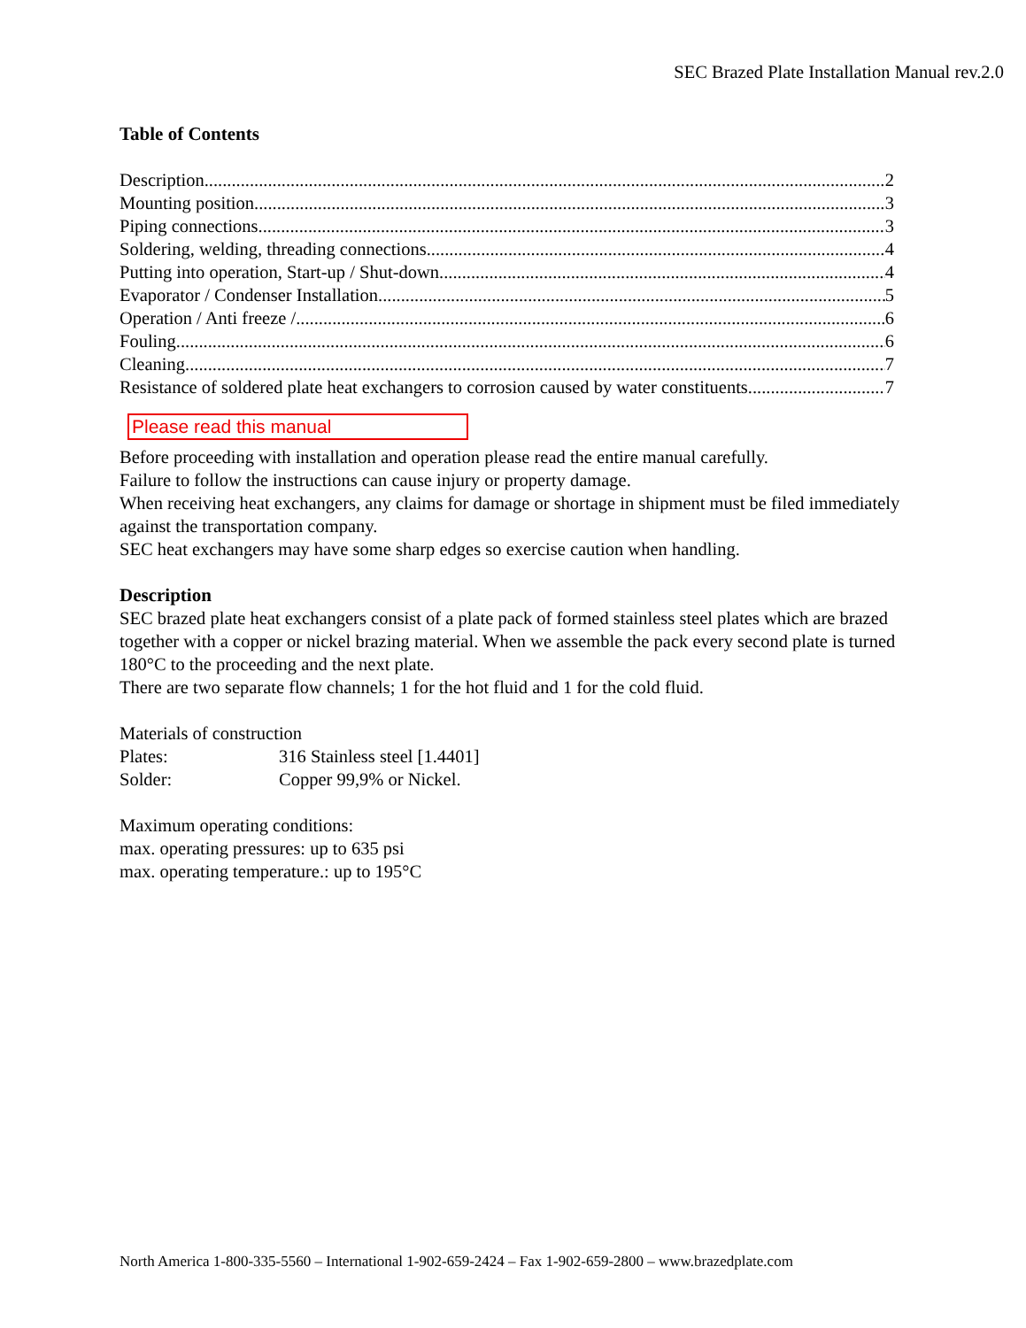SEC Brazed Plate Installation Manual rev.2.0
Table of Contents
Description 2
Mounting position 3
Piping connections 3
Soldering, welding, threading connections 4
Putting into operation, Start-up / Shut-down 4
Evaporator / Condenser Installation 5
Operation / Anti freeze / 6
Fouling 6
Cleaning 7
Resistance of soldered plate heat exchangers to corrosion caused by water constituents 7
Please read this manual
Before proceeding with installation and operation please read the entire manual carefully.
Failure to follow the instructions can cause injury or property damage.
When receiving heat exchangers, any claims for damage or shortage in shipment must be filed immediately against the transportation company.
SEC heat exchangers may have some sharp edges so exercise caution when handling.
Description
SEC brazed plate heat exchangers consist of a plate pack of formed stainless steel plates which are brazed together with a copper or nickel brazing material. When we assemble the pack every second plate is turned 180°C to the proceeding and the next plate.
There are two separate flow channels; 1 for the hot fluid and 1 for the cold fluid.
Materials of construction
Plates: 316 Stainless steel [1.4401]
Solder: Copper 99,9% or Nickel.
Maximum operating conditions:
max. operating pressures: up to 635 psi
max. operating temperature.: up to 195°C
North America 1-800-335-5560 – International 1-902-659-2424 – Fax 1-902-659-2800 – www.brazedplate.com